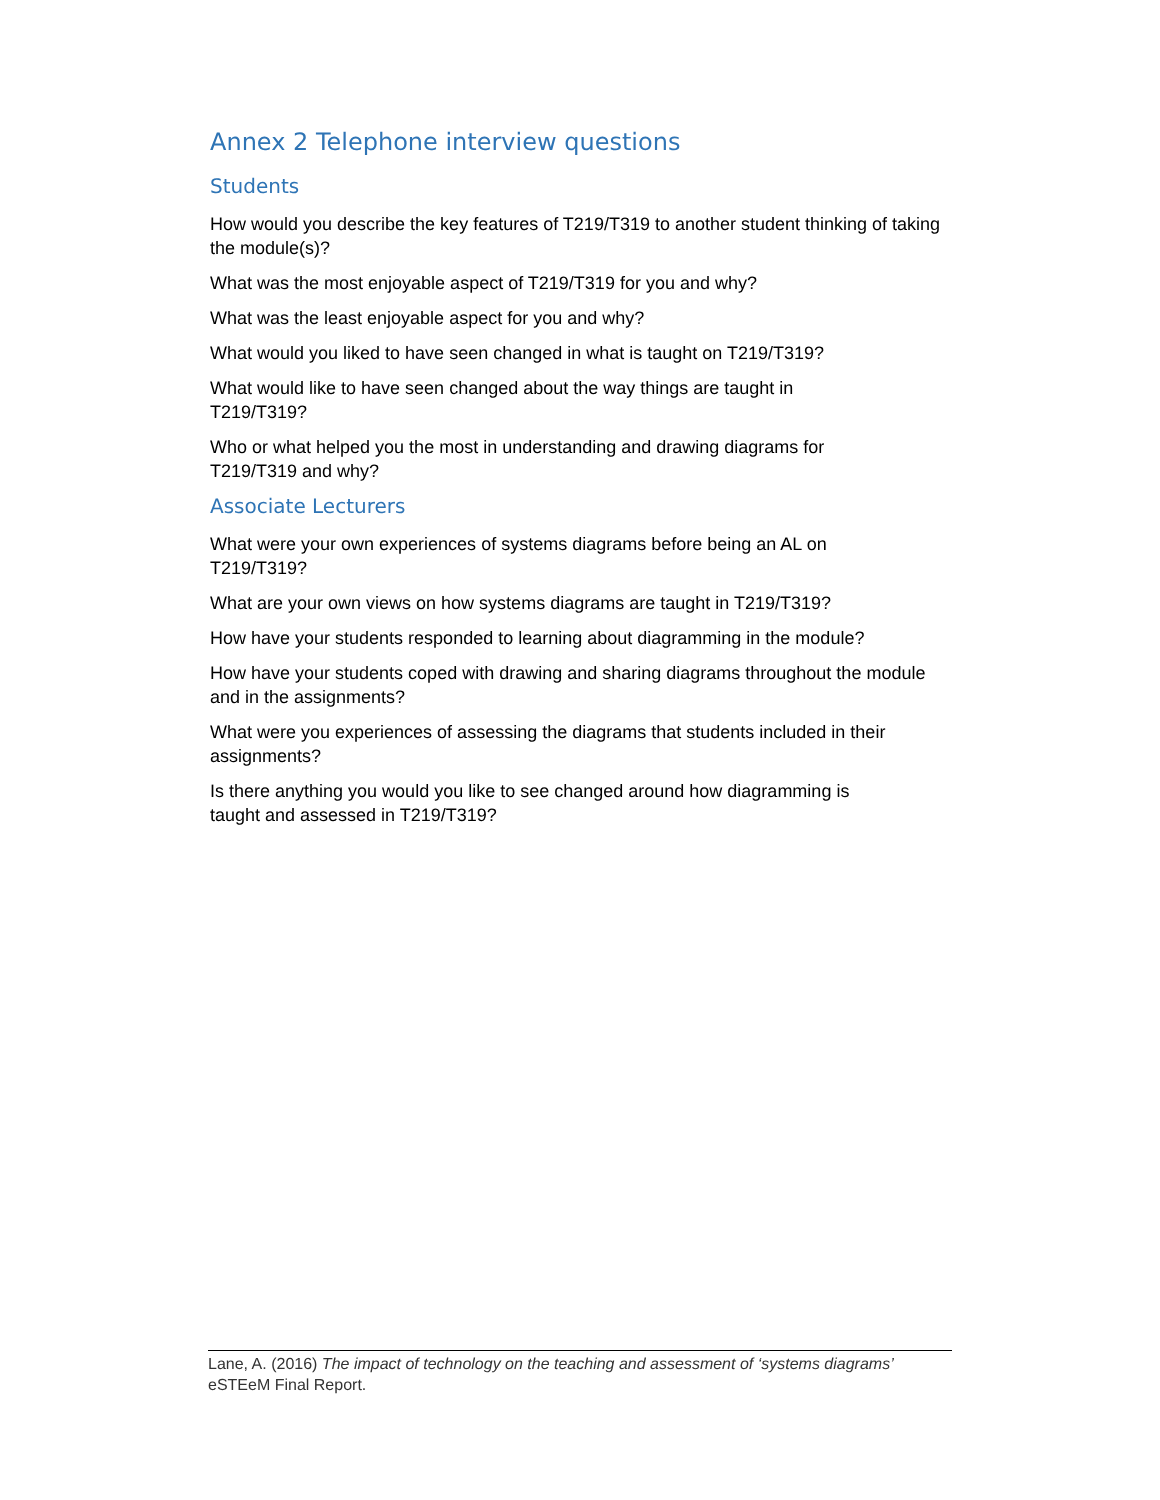Annex 2 Telephone interview questions
Students
How would you describe the key features of T219/T319 to another student thinking of taking the module(s)?
What was the most enjoyable aspect of T219/T319 for you and why?
What was the least enjoyable aspect for you and why?
What would you liked to have seen changed in what is taught on T219/T319?
What would like to have seen changed about the way things are taught in
T219/T319?
Who or what helped you the most in understanding and drawing diagrams for
T219/T319 and why?
Associate Lecturers
What were your own experiences of systems diagrams before being an AL on
T219/T319?
What are your own views on how systems diagrams are taught in T219/T319?
How have your students responded to learning about diagramming in the module?
How have your students coped with drawing and sharing diagrams throughout the module and in the assignments?
What were you experiences of assessing the diagrams that students included in their assignments?
Is there anything you would you like to see changed around how diagramming is
taught and assessed in T219/T319?
Lane, A. (2016) The impact of technology on the teaching and assessment of ‘systems diagrams’ eSTEeM Final Report.